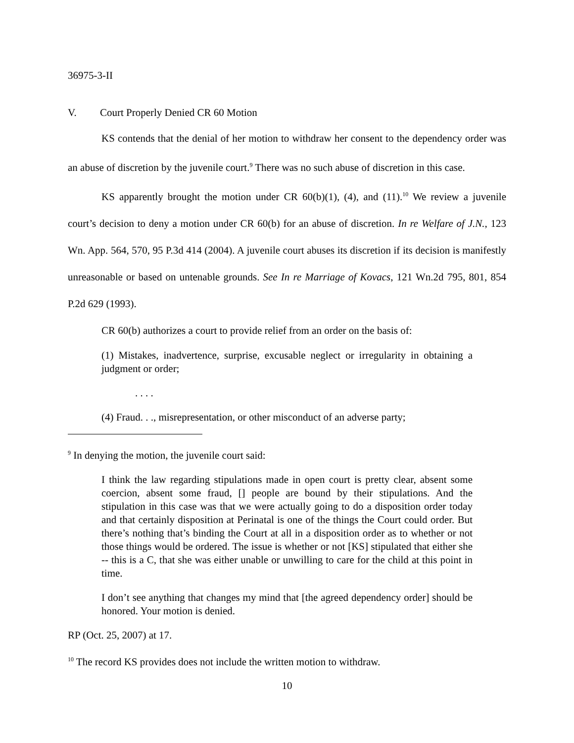36975-3-II
V. Court Properly Denied CR 60 Motion
KS contends that the denial of her motion to withdraw her consent to the dependency order was an abuse of discretion by the juvenile court.<sup>9</sup> There was no such abuse of discretion in this case.
KS apparently brought the motion under CR 60(b)(1), (4), and (11).<sup>10</sup> We review a juvenile court’s decision to deny a motion under CR 60(b) for an abuse of discretion. In re Welfare of J.N., 123 Wn. App. 564, 570, 95 P.3d 414 (2004). A juvenile court abuses its discretion if its decision is manifestly unreasonable or based on untenable grounds. See In re Marriage of Kovacs, 121 Wn.2d 795, 801, 854 P.2d 629 (1993).
CR 60(b) authorizes a court to provide relief from an order on the basis of:
(1) Mistakes, inadvertence, surprise, excusable neglect or irregularity in obtaining a judgment or order;
. . . .
(4) Fraud. . ., misrepresentation, or other misconduct of an adverse party;
<sup>9</sup> In denying the motion, the juvenile court said:
I think the law regarding stipulations made in open court is pretty clear, absent some coercion, absent some fraud, [] people are bound by their stipulations. And the stipulation in this case was that we were actually going to do a disposition order today and that certainly disposition at Perinatal is one of the things the Court could order. But there’s nothing that’s binding the Court at all in a disposition order as to whether or not those things would be ordered. The issue is whether or not [KS] stipulated that either she -- this is a C, that she was either unable or unwilling to care for the child at this point in time.
I don’t see anything that changes my mind that [the agreed dependency order] should be honored. Your motion is denied.
RP (Oct. 25, 2007) at 17.
<sup>10</sup> The record KS provides does not include the written motion to withdraw.
10